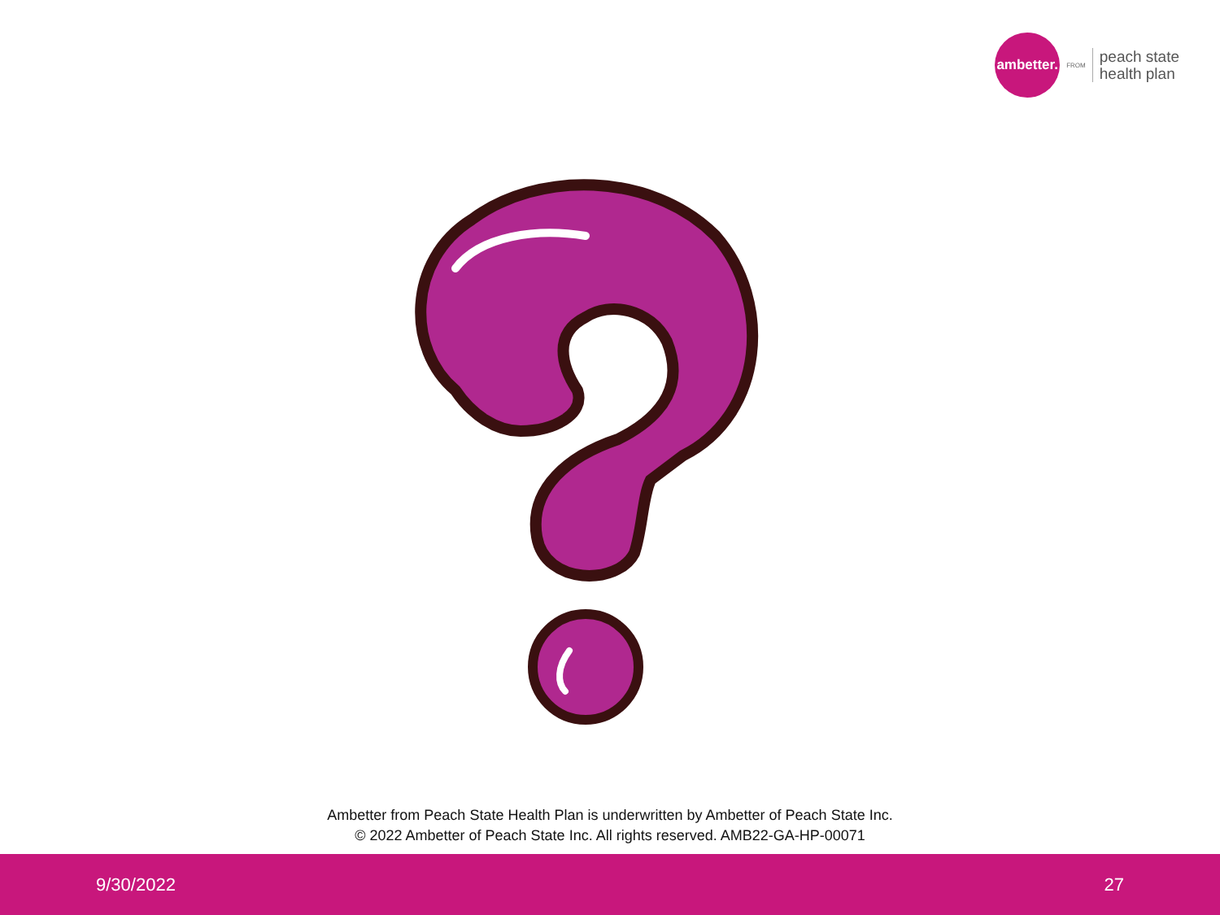ambetter.
FROM
peach state
health plan
Ambetter from Peach State Health Plan is underwritten by Ambetter of Peach State Inc.
© 2022 Ambetter of Peach State Inc. All rights reserved. AMB22-GA-HP-00071
9/30/2022 27